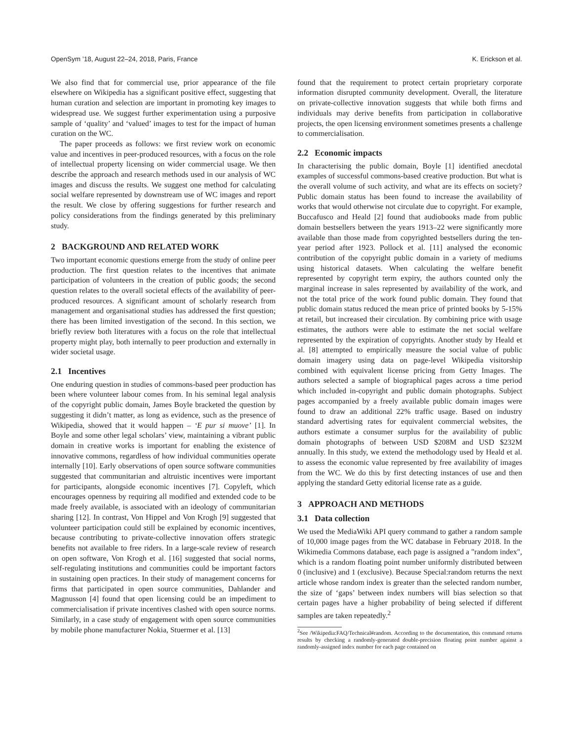OpenSym ’18, August 22–24, 2018, Paris, France K. Erickson et al.
We also find that for commercial use, prior appearance of the file elsewhere on Wikipedia has a significant positive effect, suggesting that human curation and selection are important in promoting key images to widespread use. We suggest further experimentation using a purposive sample of ‘quality’ and ‘valued’ images to test for the impact of human curation on the WC.
The paper proceeds as follows: we first review work on economic value and incentives in peer-produced resources, with a focus on the role of intellectual property licensing on wider commercial usage. We then describe the approach and research methods used in our analysis of WC images and discuss the results. We suggest one method for calculating social welfare represented by downstream use of WC images and report the result. We close by offering suggestions for further research and policy considerations from the findings generated by this preliminary study.
2 BACKGROUND AND RELATED WORK
Two important economic questions emerge from the study of online peer production. The first question relates to the incentives that animate participation of volunteers in the creation of public goods; the second question relates to the overall societal effects of the availability of peer-produced resources. A significant amount of scholarly research from management and organisational studies has addressed the first question; there has been limited investigation of the second. In this section, we briefly review both literatures with a focus on the role that intellectual property might play, both internally to peer production and externally in wider societal usage.
2.1 Incentives
One enduring question in studies of commons-based peer production has been where volunteer labour comes from. In his seminal legal analysis of the copyright public domain, James Boyle bracketed the question by suggesting it didn’t matter, as long as evidence, such as the presence of Wikipedia, showed that it would happen – ‘E pur si muove’ [1]. In Boyle and some other legal scholars’ view, maintaining a vibrant public domain in creative works is important for enabling the existence of innovative commons, regardless of how individual communities operate internally [10]. Early observations of open source software communities suggested that communitarian and altruistic incentives were important for participants, alongside economic incentives [7]. Copyleft, which encourages openness by requiring all modified and extended code to be made freely available, is associated with an ideology of communitarian sharing [12]. In contrast, Von Hippel and Von Krogh [9] suggested that volunteer participation could still be explained by economic incentives, because contributing to private-collective innovation offers strategic benefits not available to free riders. In a large-scale review of research on open software, Von Krogh et al. [16] suggested that social norms, self-regulating institutions and communities could be important factors in sustaining open practices. In their study of management concerns for firms that participated in open source communities, Dahlander and Magnusson [4] found that open licensing could be an impediment to commercialisation if private incentives clashed with open source norms. Similarly, in a case study of engagement with open source communities by mobile phone manufacturer Nokia, Stuermer et al. [13]
found that the requirement to protect certain proprietary corporate information disrupted community development. Overall, the literature on private-collective innovation suggests that while both firms and individuals may derive benefits from participation in collaborative projects, the open licensing environment sometimes presents a challenge to commercialisation.
2.2 Economic impacts
In characterising the public domain, Boyle [1] identified anecdotal examples of successful commons-based creative production. But what is the overall volume of such activity, and what are its effects on society? Public domain status has been found to increase the availability of works that would otherwise not circulate due to copyright. For example, Buccafusco and Heald [2] found that audiobooks made from public domain bestsellers between the years 1913–22 were significantly more available than those made from copyrighted bestsellers during the ten-year period after 1923. Pollock et al. [11] analysed the economic contribution of the copyright public domain in a variety of mediums using historical datasets. When calculating the welfare benefit represented by copyright term expiry, the authors counted only the marginal increase in sales represented by availability of the work, and not the total price of the work found public domain. They found that public domain status reduced the mean price of printed books by 5-15% at retail, but increased their circulation. By combining price with usage estimates, the authors were able to estimate the net social welfare represented by the expiration of copyrights. Another study by Heald et al. [8] attempted to empirically measure the social value of public domain imagery using data on page-level Wikipedia visitorship combined with equivalent license pricing from Getty Images. The authors selected a sample of biographical pages across a time period which included in-copyright and public domain photographs. Subject pages accompanied by a freely available public domain images were found to draw an additional 22% traffic usage. Based on industry standard advertising rates for equivalent commercial websites, the authors estimate a consumer surplus for the availability of public domain photographs of between USD $208M and USD $232M annually. In this study, we extend the methodology used by Heald et al. to assess the economic value represented by free availability of images from the WC. We do this by first detecting instances of use and then applying the standard Getty editorial license rate as a guide.
3 APPROACH AND METHODS
3.1 Data collection
We used the MediaWiki API query command to gather a random sample of 10,000 image pages from the WC database in February 2018. In the Wikimedia Commons database, each page is assigned a "random index", which is a random floating point number uniformly distributed between 0 (inclusive) and 1 (exclusive). Because Special:random returns the next article whose random index is greater than the selected random number, the size of ‘gaps’ between index numbers will bias selection so that certain pages have a higher probability of being selected if different samples are taken repeatedly.<sup>2</sup>
<sup>2</sup> See /Wikipedia:FAQ/Technical#random. According to the documentation, this command returns results by checking a randomly-generated double-precision floating point number against a randomly-assigned index number for each page contained on